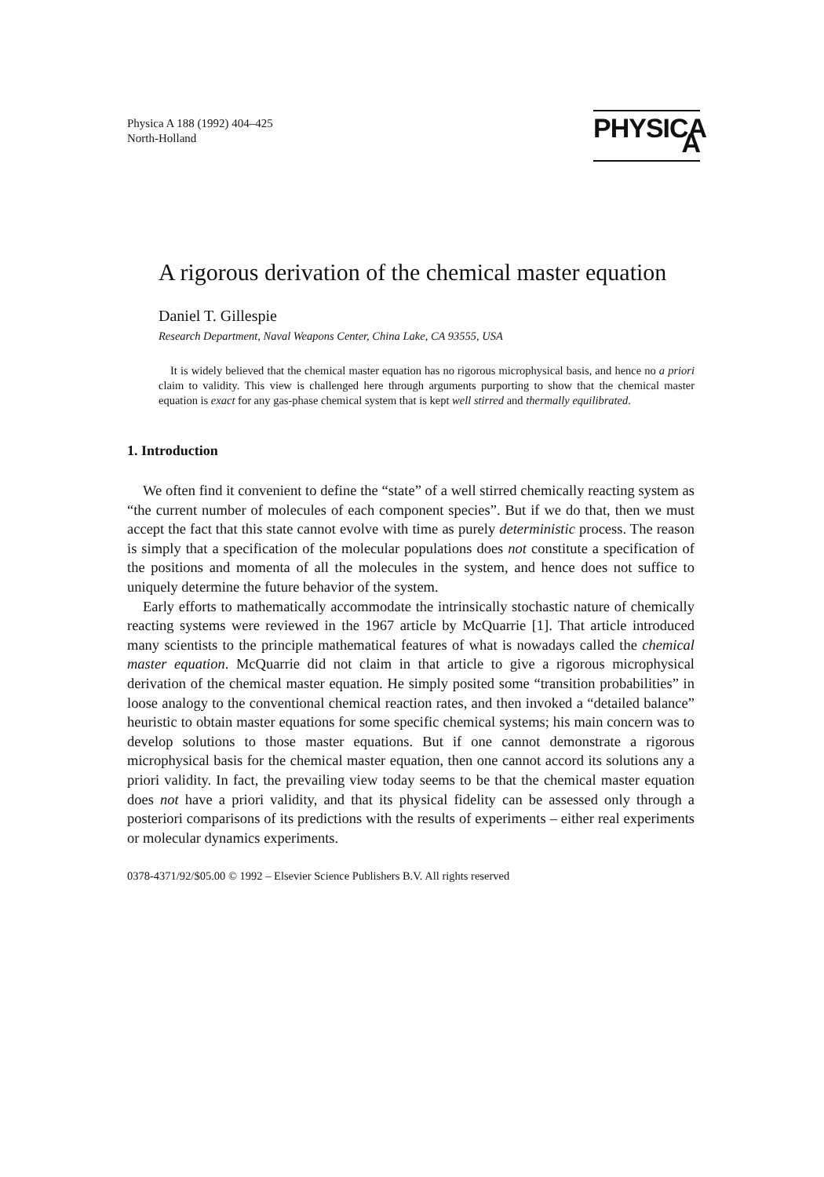Physica A 188 (1992) 404–425
North-Holland
PHYSICA A
A rigorous derivation of the chemical master equation
Daniel T. Gillespie
Research Department, Naval Weapons Center, China Lake, CA 93555, USA
It is widely believed that the chemical master equation has no rigorous microphysical basis, and hence no a priori claim to validity. This view is challenged here through arguments purporting to show that the chemical master equation is exact for any gas-phase chemical system that is kept well stirred and thermally equilibrated.
1. Introduction
We often find it convenient to define the “state” of a well stirred chemically reacting system as “the current number of molecules of each component species”. But if we do that, then we must accept the fact that this state cannot evolve with time as purely deterministic process. The reason is simply that a specification of the molecular populations does not constitute a specification of the positions and momenta of all the molecules in the system, and hence does not suffice to uniquely determine the future behavior of the system.
Early efforts to mathematically accommodate the intrinsically stochastic nature of chemically reacting systems were reviewed in the 1967 article by McQuarrie [1]. That article introduced many scientists to the principle mathematical features of what is nowadays called the chemical master equation. McQuarrie did not claim in that article to give a rigorous microphysical derivation of the chemical master equation. He simply posited some “transition probabilities” in loose analogy to the conventional chemical reaction rates, and then invoked a “detailed balance” heuristic to obtain master equations for some specific chemical systems; his main concern was to develop solutions to those master equations. But if one cannot demonstrate a rigorous microphysical basis for the chemical master equation, then one cannot accord its solutions any a priori validity. In fact, the prevailing view today seems to be that the chemical master equation does not have a priori validity, and that its physical fidelity can be assessed only through a posteriori comparisons of its predictions with the results of experiments – either real experiments or molecular dynamics experiments.
0378-4371/92/$05.00 © 1992 – Elsevier Science Publishers B.V. All rights reserved